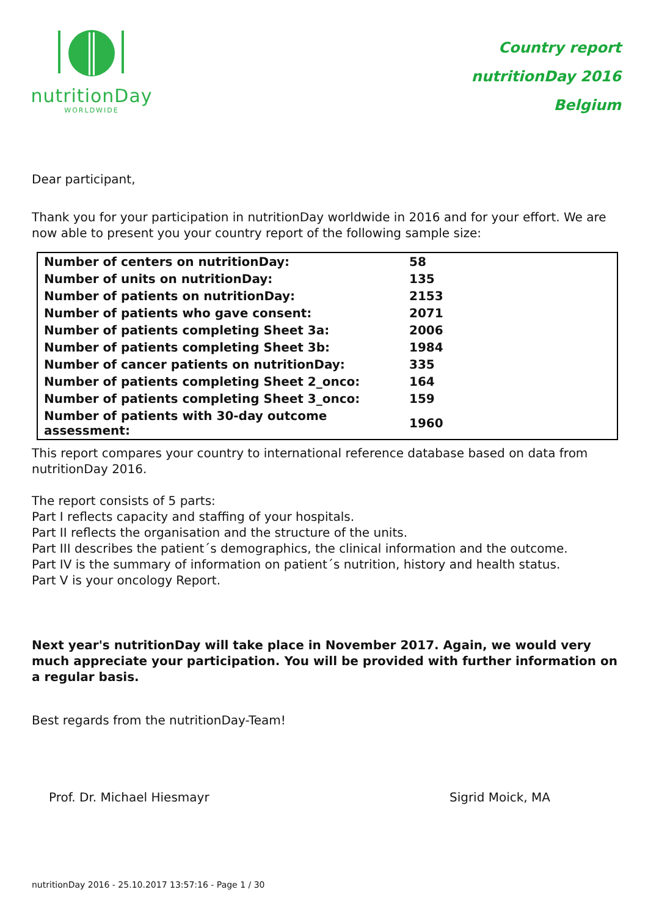nutritionDay
WORLDWIDE
Country report
nutritionDay 2016
Belgium
Dear participant,
Thank you for your participation in nutritionDay worldwide in 2016 and for your effort. We are now able to present you your country report of the following sample size:
| Number of centers on nutritionDay: | 58 |
| Number of units on nutritionDay: | 135 |
| Number of patients on nutritionDay: | 2153 |
| Number of patients who gave consent: | 2071 |
| Number of patients completing Sheet 3a: | 2006 |
| Number of patients completing Sheet 3b: | 1984 |
| Number of cancer patients on nutritionDay: | 335 |
| Number of patients completing Sheet 2_onco: | 164 |
| Number of patients completing Sheet 3_onco: | 159 |
| Number of patients with 30-day outcome assessment: | 1960 |
This report compares your country to international reference database based on data from nutritionDay 2016.
The report consists of 5 parts:
Part I reflects capacity and staffing of your hospitals.
Part II reflects the organisation and the structure of the units.
Part III describes the patient´s demographics, the clinical information and the outcome.
Part IV is the summary of information on patient´s nutrition, history and health status.
Part V is your oncology Report.
Next year's nutritionDay will take place in November 2017. Again, we would very much appreciate your participation. You will be provided with further information on a regular basis.
Best regards from the nutritionDay-Team!
Prof. Dr. Michael Hiesmayr Sigrid Moick, MA
nutritionDay 2016 - 25.10.2017 13:57:16 - Page 1 / 30